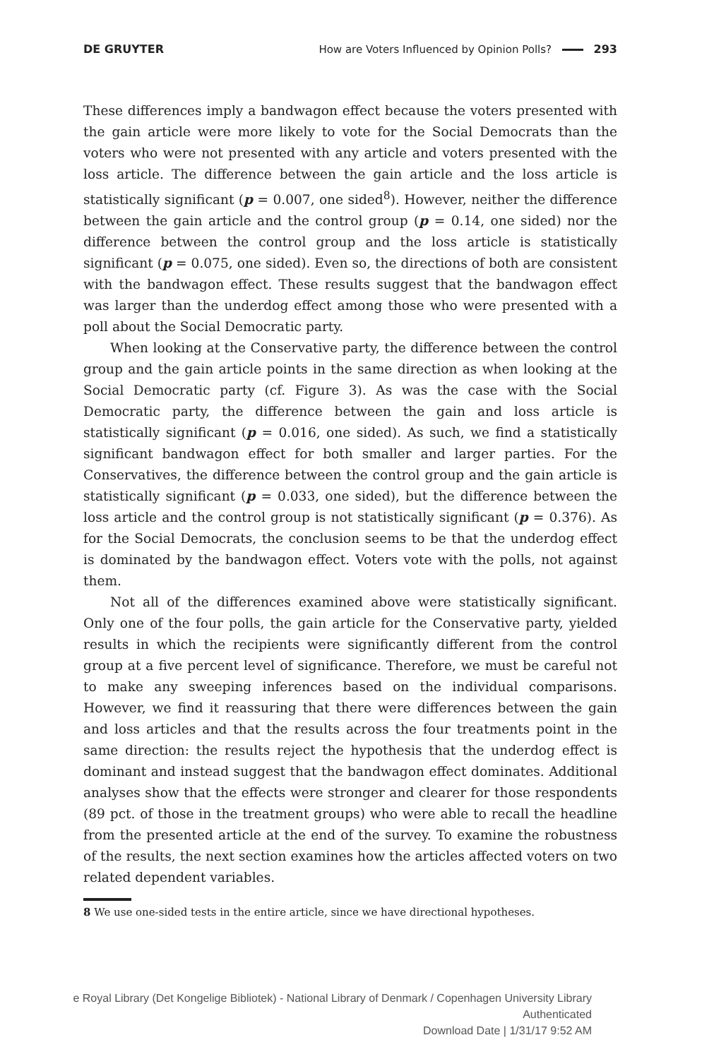DE GRUYTER How are Voters Influenced by Opinion Polls? 293
These differences imply a bandwagon effect because the voters presented with the gain article were more likely to vote for the Social Democrats than the voters who were not presented with any article and voters presented with the loss article. The difference between the gain article and the loss article is statistically significant (p = 0.007, one sided<sup>8</sup>). However, neither the difference between the gain article and the control group (p = 0.14, one sided) nor the difference between the control group and the loss article is statistically significant (p = 0.075, one sided). Even so, the directions of both are consistent with the bandwagon effect. These results suggest that the bandwagon effect was larger than the underdog effect among those who were presented with a poll about the Social Democratic party.
When looking at the Conservative party, the difference between the control group and the gain article points in the same direction as when looking at the Social Democratic party (cf. Figure 3). As was the case with the Social Democratic party, the difference between the gain and loss article is statistically significant (p = 0.016, one sided). As such, we find a statistically significant bandwagon effect for both smaller and larger parties. For the Conservatives, the difference between the control group and the gain article is statistically significant (p = 0.033, one sided), but the difference between the loss article and the control group is not statistically significant (p = 0.376). As for the Social Democrats, the conclusion seems to be that the underdog effect is dominated by the bandwagon effect. Voters vote with the polls, not against them.
Not all of the differences examined above were statistically significant. Only one of the four polls, the gain article for the Conservative party, yielded results in which the recipients were significantly different from the control group at a five percent level of significance. Therefore, we must be careful not to make any sweeping inferences based on the individual comparisons. However, we find it reassuring that there were differences between the gain and loss articles and that the results across the four treatments point in the same direction: the results reject the hypothesis that the underdog effect is dominant and instead suggest that the bandwagon effect dominates. Additional analyses show that the effects were stronger and clearer for those respondents (89 pct. of those in the treatment groups) who were able to recall the headline from the presented article at the end of the survey. To examine the robustness of the results, the next section examines how the articles affected voters on two related dependent variables.
8 We use one-sided tests in the entire article, since we have directional hypotheses.
e Royal Library (Det Kongelige Bibliotek) - National Library of Denmark / Copenhagen University Library
Authenticated
Download Date | 1/31/17 9:52 AM